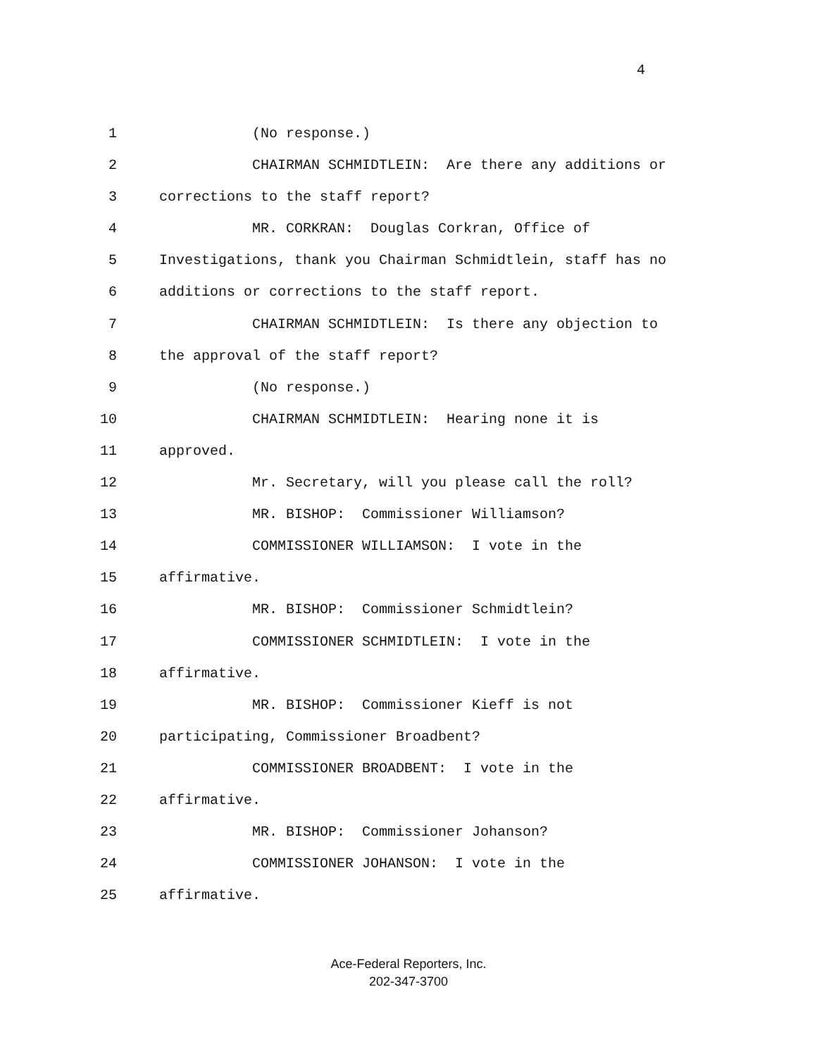4
1 (No response.)
2 CHAIRMAN SCHMIDTLEIN: Are there any additions or
3 corrections to the staff report?
4 MR. CORKRAN: Douglas Corkran, Office of
5 Investigations, thank you Chairman Schmidtlein, staff has no
6 additions or corrections to the staff report.
7 CHAIRMAN SCHMIDTLEIN: Is there any objection to
8 the approval of the staff report?
9 (No response.)
10 CHAIRMAN SCHMIDTLEIN: Hearing none it is
11 approved.
12 Mr. Secretary, will you please call the roll?
13 MR. BISHOP: Commissioner Williamson?
14 COMMISSIONER WILLIAMSON: I vote in the
15 affirmative.
16 MR. BISHOP: Commissioner Schmidtlein?
17 COMMISSIONER SCHMIDTLEIN: I vote in the
18 affirmative.
19 MR. BISHOP: Commissioner Kieff is not
20 participating, Commissioner Broadbent?
21 COMMISSIONER BROADBENT: I vote in the
22 affirmative.
23 MR. BISHOP: Commissioner Johanson?
24 COMMISSIONER JOHANSON: I vote in the
25 affirmative.
Ace-Federal Reporters, Inc.
202-347-3700